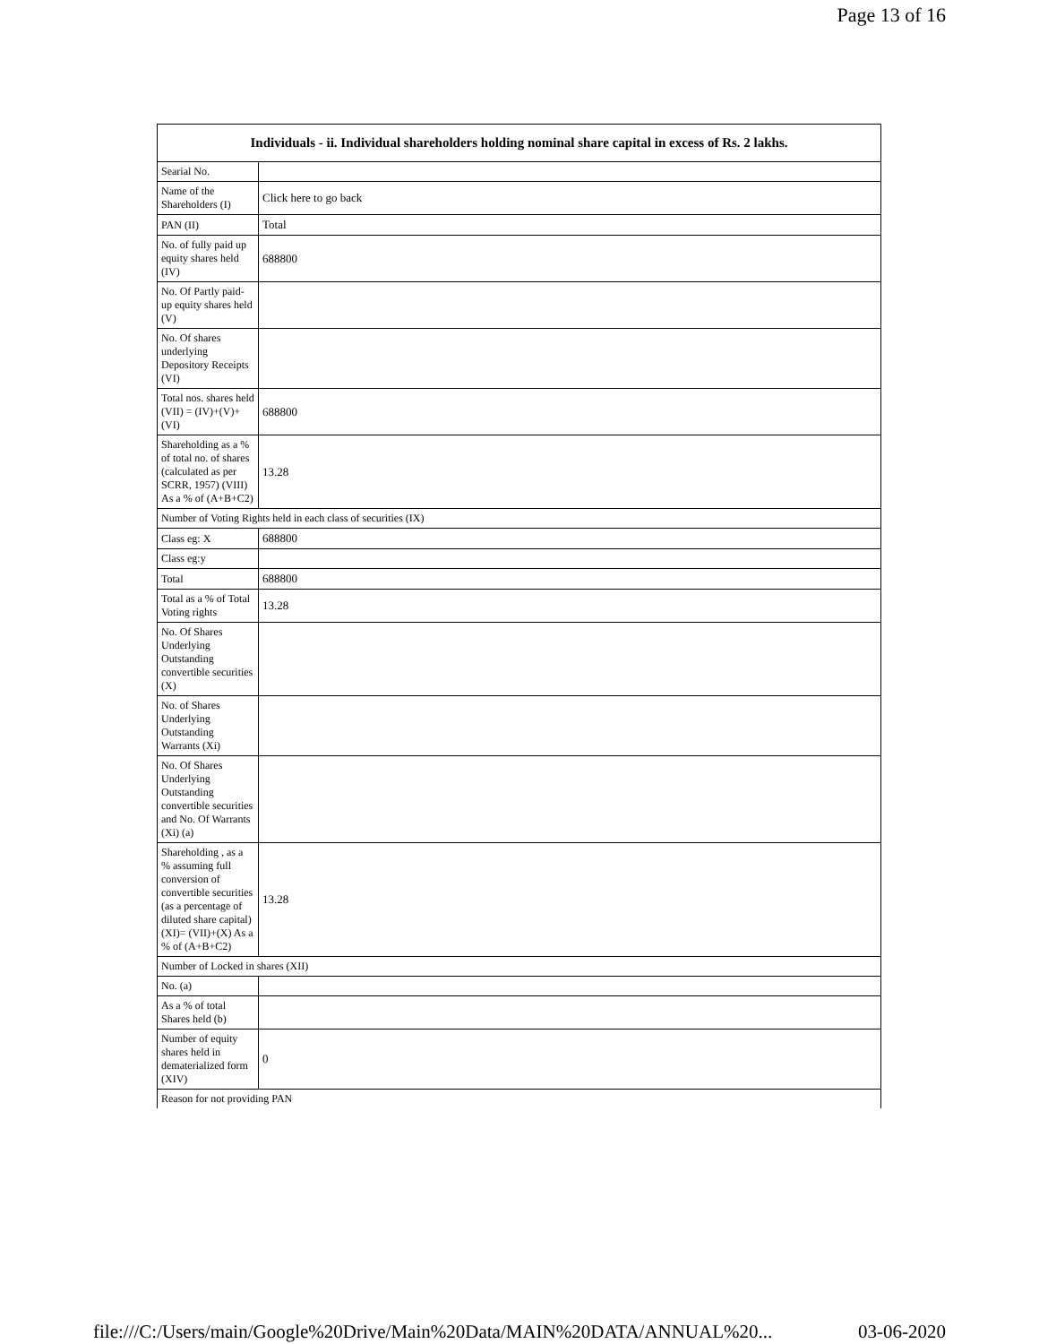Page 13 of 16
| Individuals - ii. Individual shareholders holding nominal share capital in excess of Rs. 2 lakhs. | |
| --- | --- |
| Searial No. | |
| Name of the Shareholders (I) | Click here to go back |
| PAN (II) | Total |
| No. of fully paid up equity shares held (IV) | 688800 |
| No. Of Partly paid-up equity shares held (V) | |
| No. Of shares underlying Depository Receipts (VI) | |
| Total nos. shares held (VII) = (IV)+(V)+ (VI) | 688800 |
| Shareholding as a % of total no. of shares (calculated as per SCRR, 1957) (VIII) As a % of (A+B+C2) | 13.28 |
| Number of Voting Rights held in each class of securities (IX) | |
| Class eg: X | 688800 |
| Class eg:y | |
| Total | 688800 |
| Total as a % of Total Voting rights | 13.28 |
| No. Of Shares Underlying Outstanding convertible securities (X) | |
| No. of Shares Underlying Outstanding Warrants (Xi) | |
| No. Of Shares Underlying Outstanding convertible securities and No. Of Warrants (Xi) (a) | |
| Shareholding , as a % assuming full conversion of convertible securities (as a percentage of diluted share capital) (XI)= (VII)+(X) As a % of (A+B+C2) | 13.28 |
| Number of Locked in shares (XII) | |
| No. (a) | |
| As a % of total Shares held (b) | |
| Number of equity shares held in dematerialized form (XIV) | 0 |
| Reason for not providing PAN | |
file:///C:/Users/main/Google%20Drive/Main%20Data/MAIN%20DATA/ANNUAL%20... 03-06-2020